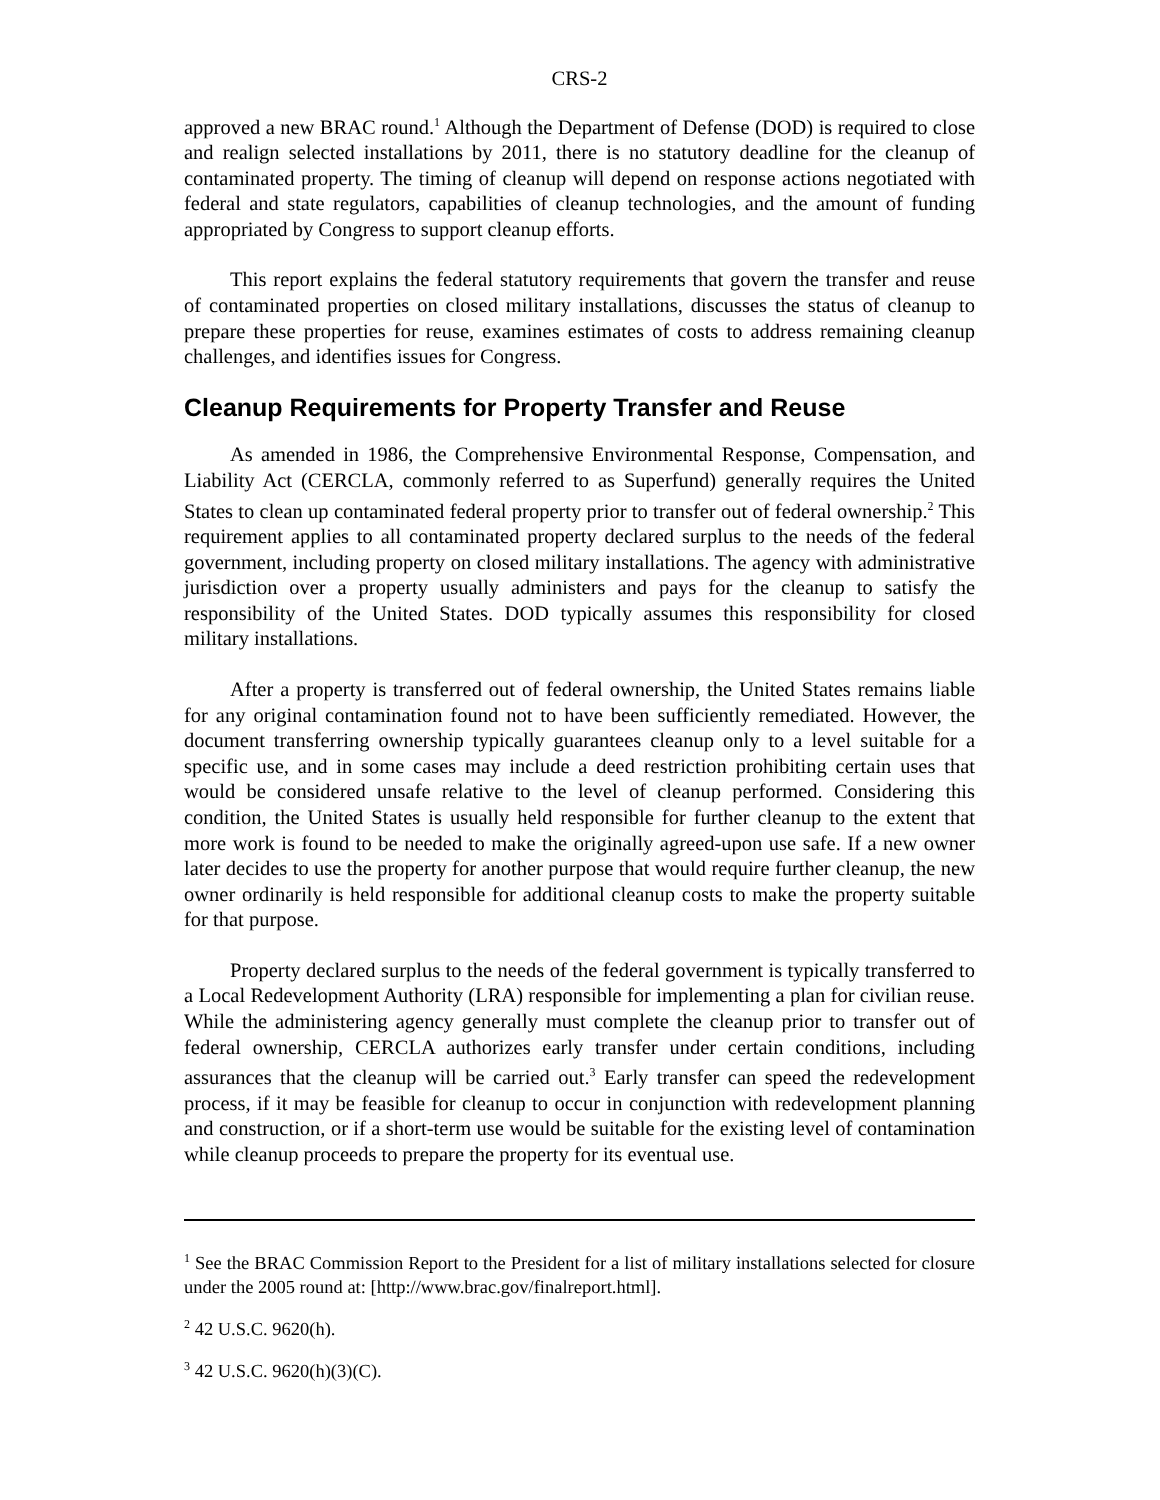CRS-2
approved a new BRAC round.<sup>1</sup> Although the Department of Defense (DOD) is required to close and realign selected installations by 2011, there is no statutory deadline for the cleanup of contaminated property. The timing of cleanup will depend on response actions negotiated with federal and state regulators, capabilities of cleanup technologies, and the amount of funding appropriated by Congress to support cleanup efforts.
This report explains the federal statutory requirements that govern the transfer and reuse of contaminated properties on closed military installations, discusses the status of cleanup to prepare these properties for reuse, examines estimates of costs to address remaining cleanup challenges, and identifies issues for Congress.
Cleanup Requirements for Property Transfer and Reuse
As amended in 1986, the Comprehensive Environmental Response, Compensation, and Liability Act (CERCLA, commonly referred to as Superfund) generally requires the United States to clean up contaminated federal property prior to transfer out of federal ownership.<sup>2</sup> This requirement applies to all contaminated property declared surplus to the needs of the federal government, including property on closed military installations. The agency with administrative jurisdiction over a property usually administers and pays for the cleanup to satisfy the responsibility of the United States. DOD typically assumes this responsibility for closed military installations.
After a property is transferred out of federal ownership, the United States remains liable for any original contamination found not to have been sufficiently remediated. However, the document transferring ownership typically guarantees cleanup only to a level suitable for a specific use, and in some cases may include a deed restriction prohibiting certain uses that would be considered unsafe relative to the level of cleanup performed. Considering this condition, the United States is usually held responsible for further cleanup to the extent that more work is found to be needed to make the originally agreed-upon use safe. If a new owner later decides to use the property for another purpose that would require further cleanup, the new owner ordinarily is held responsible for additional cleanup costs to make the property suitable for that purpose.
Property declared surplus to the needs of the federal government is typically transferred to a Local Redevelopment Authority (LRA) responsible for implementing a plan for civilian reuse. While the administering agency generally must complete the cleanup prior to transfer out of federal ownership, CERCLA authorizes early transfer under certain conditions, including assurances that the cleanup will be carried out.<sup>3</sup> Early transfer can speed the redevelopment process, if it may be feasible for cleanup to occur in conjunction with redevelopment planning and construction, or if a short-term use would be suitable for the existing level of contamination while cleanup proceeds to prepare the property for its eventual use.
<sup>1</sup> See the BRAC Commission Report to the President for a list of military installations selected for closure under the 2005 round at: [http://www.brac.gov/finalreport.html].
<sup>2</sup> 42 U.S.C. 9620(h).
<sup>3</sup> 42 U.S.C. 9620(h)(3)(C).